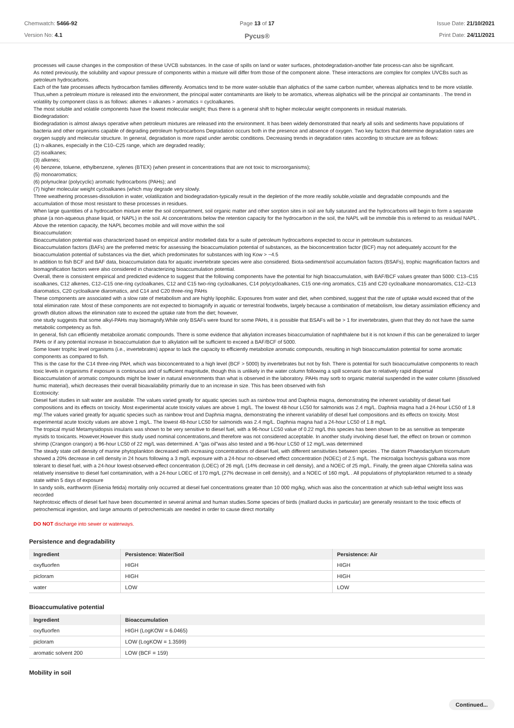Chemwatch: 5466-92
Version No: 4.1
Page 13 of 17
Pycus®
Issue Date: 21/10/2021
Print Date: 24/11/2021
processes will cause changes in the composition of these UVCB substances. In the case of spills on land or water surfaces, photodegradation-another fate process-can also be significant.
As noted previously, the solubility and vapour pressure of components within a mixture will differ from those of the component alone. These interactions are complex for complex UVCBs such as petroleum hydrocarbons.
Each of the fate processes affects hydrocarbon families differently. Aromatics tend to be more water-soluble than aliphatics of the same carbon number, whereas aliphatics tend to be more volatile. Thus,when a petroleum mixture is released into the environment, the principal water contaminants are likely to be aromatics, whereas aliphatics will be the principal air contaminants . The trend in volatility by component class is as follows: alkenes = alkanes > aromatics = cycloalkanes.
The most soluble and volatile components have the lowest molecular weight; thus there is a general shift to higher molecular weight components in residual materials.
Biodegradation:
Biodegradation is almost always operative when petroleum mixtures are released into the environment. It has been widely demonstrated that nearly all soils and sediments have populations of bacteria and other organisms capable of degrading petroleum hydrocarbons Degradation occurs both in the presence and absence of oxygen. Two key factors that determine degradation rates are oxygen supply and molecular structure. In general, degradation is more rapid under aerobic conditions. Decreasing trends in degradation rates according to structure are as follows:
(1) n-alkanes, especially in the C10–C25 range, which are degraded readily;
(2) isoalkanes;
(3) alkenes;
(4) benzene, toluene, ethylbenzene, xylenes (BTEX) (when present in concentrations that are not toxic to microorganisms);
(5) monoaromatics;
(6) polynuclear (polycyclic) aromatic hydrocarbons (PAHs); and
(7) higher molecular weight cycloalkanes (which may degrade very slowly.
Three weathering processes-dissolution in water, volatilization and biodegradation-typically result in the depletion of the more readily soluble,volatile and degradable compounds and the accumulation of those most resistant to these processes in residues.
When large quantities of a hydrocarbon mixture enter the soil compartment, soil organic matter and other sorption sites in soil are fully saturated and the hydrocarbons will begin to form a separate phase (a non-aqueous phase liquid, or NAPL) in the soil. At concentrations below the retention capacity for the hydrocarbon in the soil, the NAPL will be immobile this is referred to as residual NAPL . Above the retention capacity, the NAPL becomes mobile and will move within the soil
Bioaccumulation:
Bioaccumulation potential was characterized based on empirical and/or modelled data for a suite of petroleum hydrocarbons expected to occur in petroleum substances.
Bioaccumulation factors (BAFs) are the preferred metric for assessing the bioaccumulation potential of substances, as the bioconcentration factor (BCF) may not adequately account for the bioaccumulation potential of substances via the diet, which predominates for substances with log Kow > ~4.5
In addition to fish BCF and BAF data, bioaccumulation data for aquatic invertebrate species were also considered. Biota-sediment/soil accumulation factors (BSAFs), trophic magnification factors and biomagnification factors were also considered in characterizing bioaccumulation potential.
Overall, there is consistent empirical and predicted evidence to suggest that the following components have the potential for high bioaccumulation, with BAF/BCF values greater than 5000: C13–C15 isoalkanes, C12 alkenes, C12–C15 one-ring cycloalkanes, C12 and C15 two-ring cycloalkanes, C14 polycycloalkanes, C15 one-ring aromatics, C15 and C20 cycloalkane monoaromatics, C12–C13 diaromatics, C20 cycloalkane diaromatics, and C14 and C20 three-ring PAHs
These components are associated with a slow rate of metabolism and are highly lipophilic. Exposures from water and diet, when combined, suggest that the rate of uptake would exceed that of the total elimination rate. Most of these components are not expected to biomagnify in aquatic or terrestrial foodwebs, largely because a combination of metabolism, low dietary assimilation efficiency and growth dilution allows the elimination rate to exceed the uptake rate from the diet; however,
one study suggests that some alkyl-PAHs may biomagnify.While only BSAFs were found for some PAHs, it is possible that BSAFs will be > 1 for invertebrates, given that they do not have the same metabolic competency as fish.
In general, fish can efficiently metabolize aromatic compounds. There is some evidence that alkylation increases bioaccumulation of naphthalene but it is not known if this can be generalized to larger PAHs or if any potential increase in bioaccumulation due to alkylation will be sufficient to exceed a BAF/BCF of 5000.
Some lower trophic level organisms (i.e., invertebrates) appear to lack the capacity to efficiently metabolize aromatic compounds, resulting in high bioaccumulation potential for some aromatic components as compared to fish.
This is the case for the C14 three-ring PAH, which was bioconcentrated to a high level (BCF > 5000) by invertebrates but not by fish. There is potential for such bioaccumulative components to reach toxic levels in organisms if exposure is continuous and of sufficient magnitude, though this is unlikely in the water column following a spill scenario due to relatively rapid dispersal
Bioaccumulation of aromatic compounds might be lower in natural environments than what is observed in the laboratory. PAHs may sorb to organic material suspended in the water column (dissolved humic material), which decreases their overall bioavailability primarily due to an increase in size. This has been observed with fish
Ecotoxicity:
Diesel fuel studies in salt water are available. The values varied greatly for aquatic species such as rainbow trout and Daphnia magna, demonstrating the inherent variability of diesel fuel compositions and its effects on toxicity. Most experimental acute toxicity values are above 1 mg/L. The lowest 48-hour LC50 for salmonids was 2.4 mg/L. Daphnia magna had a 24-hour LC50 of 1.8 mg/.The values varied greatly for aquatic species such as rainbow trout and Daphnia magna, demonstrating the inherent variability of diesel fuel compositions and its effects on toxicity. Most experimental acute toxicity values are above 1 mg/L. The lowest 48-hour LC50 for salmonids was 2.4 mg/L. Daphnia magna had a 24-hour LC50 of 1.8 mg/L
The tropical mysid Metamysidopsis insularis was shown to be very sensitive to diesel fuel, with a 96-hour LC50 value of 0.22 mg/L this species has been shown to be as sensitive as temperate mysids to toxicants. However,However this study used nominal concentrations,and therefore was not considered acceptable. In another study involving diesel fuel, the effect on brown or common shrimp (Crangon crangon) a 96-hour LC50 of 22 mg/L was determined. A "gas oil"was also tested and a 96-hour LC50 of 12 mg/L.was determined
The steady state cell density of marine phytoplankton decreased with increasing concentrations of diesel fuel, with different sensitivities between species . The diatom Phaeodactylum tricornutum showed a 20% decrease in cell density in 24 hours following a 3 mg/L exposure with a 24-hour no-observed effect concentration (NOEC) of 2.5 mg/L. The microalga Isochrysis galbana was more tolerant to diesel fuel, with a 24-hour lowest-observed-effect concentration (LOEC) of 26 mg/L (14% decrease in cell density), and a NOEC of 25 mg/L. Finally, the green algae Chlorella salina was relatively insensitive to diesel fuel contamination, with a 24-hour LOEC of 170 mg/L (27% decrease in cell density), and a NOEC of 160 mg/L . All populations of phytoplankton returned to a steady state within 5 days of exposure
In sandy soils, earthworm (Eisenia fetida) mortality only occurred at diesel fuel concentrations greater than 10 000 mg/kg, which was also the concentration at which sub-lethal weight loss was recorded
Nephrotoxic effects of diesel fuel have been documented in several animal and human studies.Some species of birds (mallard ducks in particular) are generally resistant to the toxic effects of petrochemical ingestion, and large amounts of petrochemicals are needed in order to cause direct mortality
DO NOT discharge into sewer or waterways.
Persistence and degradability
| Ingredient | Persistence: Water/Soil | Persistence: Air |
| --- | --- | --- |
| oxyfluorfen | HIGH | HIGH |
| picloram | HIGH | HIGH |
| water | LOW | LOW |
Bioaccumulative potential
| Ingredient | Bioaccumulation |
| --- | --- |
| oxyfluorfen | HIGH (LogKOW = 6.0465) |
| picloram | LOW (LogKOW = 1.3599) |
| aromatic solvent 200 | LOW (BCF = 159) |
Mobility in soil
Continued...